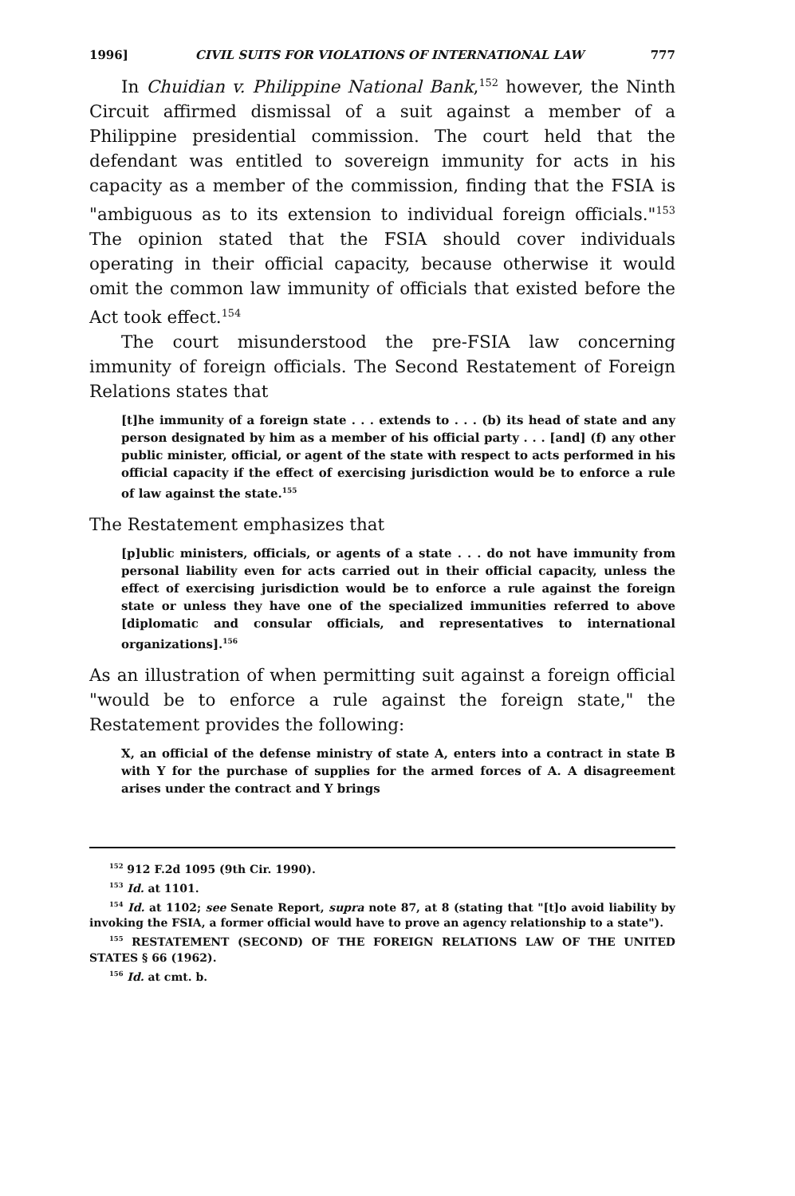1996] CIVIL SUITS FOR VIOLATIONS OF INTERNATIONAL LAW 777
In Chuidian v. Philippine National Bank,<sup>152</sup> however, the Ninth Circuit affirmed dismissal of a suit against a member of a Philippine presidential commission. The court held that the defendant was entitled to sovereign immunity for acts in his capacity as a member of the commission, finding that the FSIA is "ambiguous as to its extension to individual foreign officials."<sup>153</sup> The opinion stated that the FSIA should cover individuals operating in their official capacity, because otherwise it would omit the common law immunity of officials that existed before the Act took effect.<sup>154</sup>
The court misunderstood the pre-FSIA law concerning immunity of foreign officials. The Second Restatement of Foreign Relations states that
[t]he immunity of a foreign state . . . extends to . . . (b) its head of state and any person designated by him as a member of his official party . . . [and] (f) any other public minister, official, or agent of the state with respect to acts performed in his official capacity if the effect of exercising jurisdiction would be to enforce a rule of law against the state.<sup>155</sup>
The Restatement emphasizes that
[p]ublic ministers, officials, or agents of a state . . . do not have immunity from personal liability even for acts carried out in their official capacity, unless the effect of exercising jurisdiction would be to enforce a rule against the foreign state or unless they have one of the specialized immunities referred to above [diplomatic and consular officials, and representatives to international organizations].<sup>156</sup>
As an illustration of when permitting suit against a foreign official "would be to enforce a rule against the foreign state," the Restatement provides the following:
X, an official of the defense ministry of state A, enters into a contract in state B with Y for the purchase of supplies for the armed forces of A. A disagreement arises under the contract and Y brings
<sup>152</sup> 912 F.2d 1095 (9th Cir. 1990).
<sup>153</sup> Id. at 1101.
<sup>154</sup> Id. at 1102; see Senate Report, supra note 87, at 8 (stating that "[t]o avoid liability by invoking the FSIA, a former official would have to prove an agency relationship to a state").
<sup>155</sup> RESTATEMENT (SECOND) OF THE FOREIGN RELATIONS LAW OF THE UNITED STATES § 66 (1962).
<sup>156</sup> Id. at cmt. b.